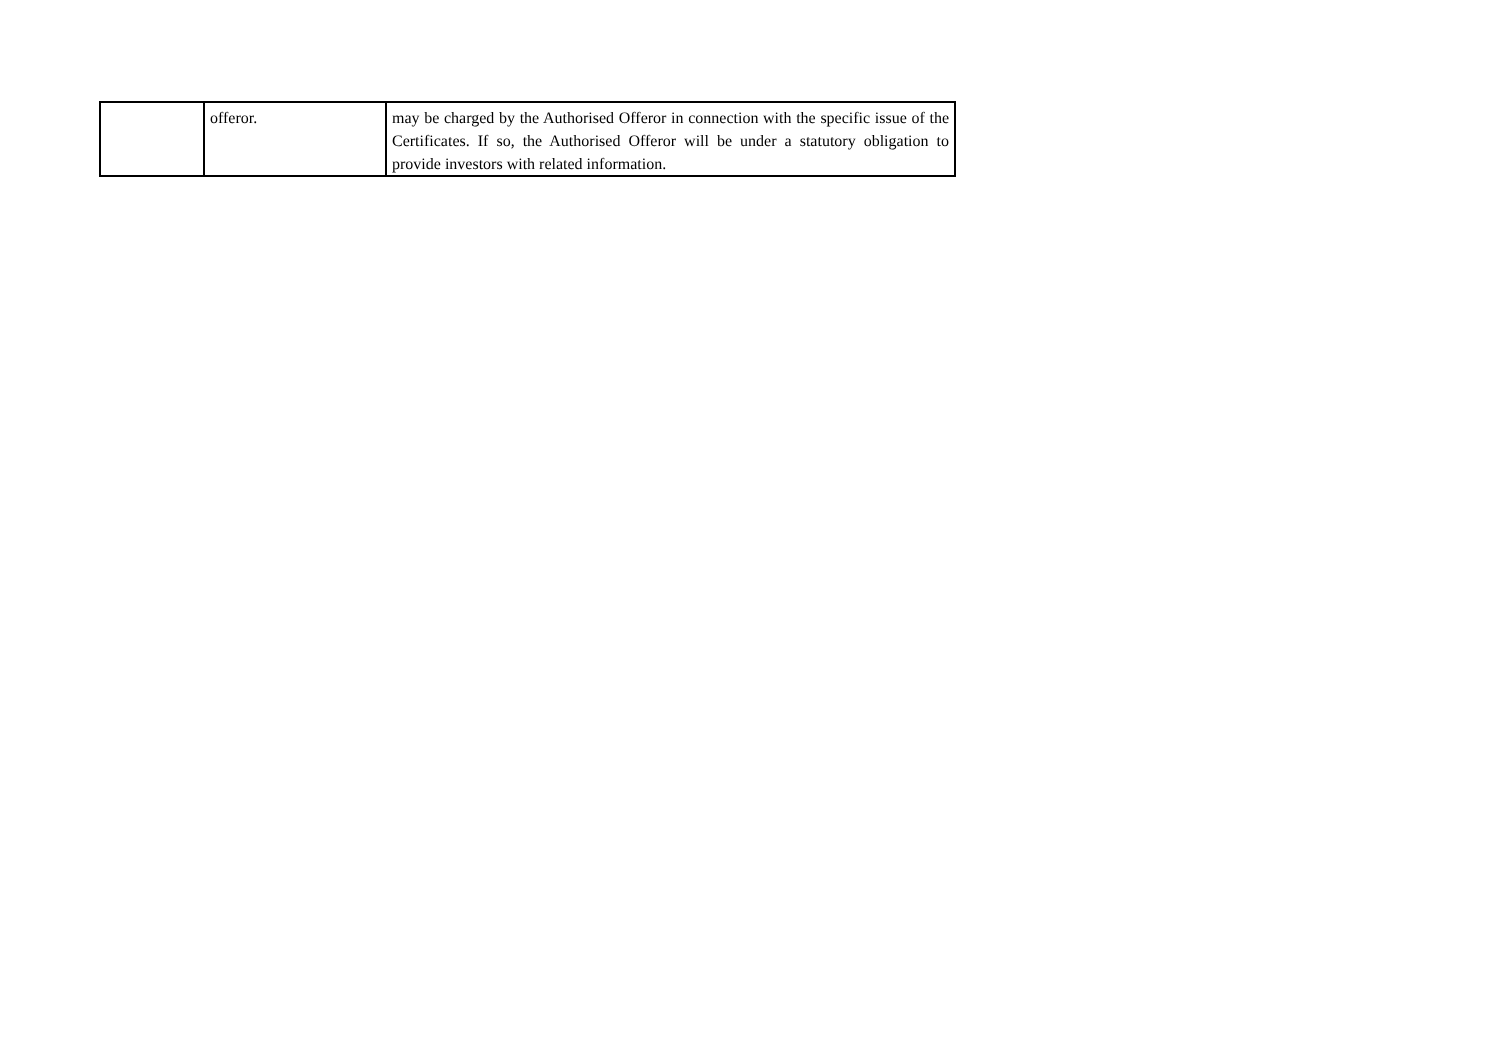| | offeror. | may be charged by the Authorised Offeror in connection with the specific issue of the Certificates. If so, the Authorised Offeror will be under a statutory obligation to provide investors with related information. |